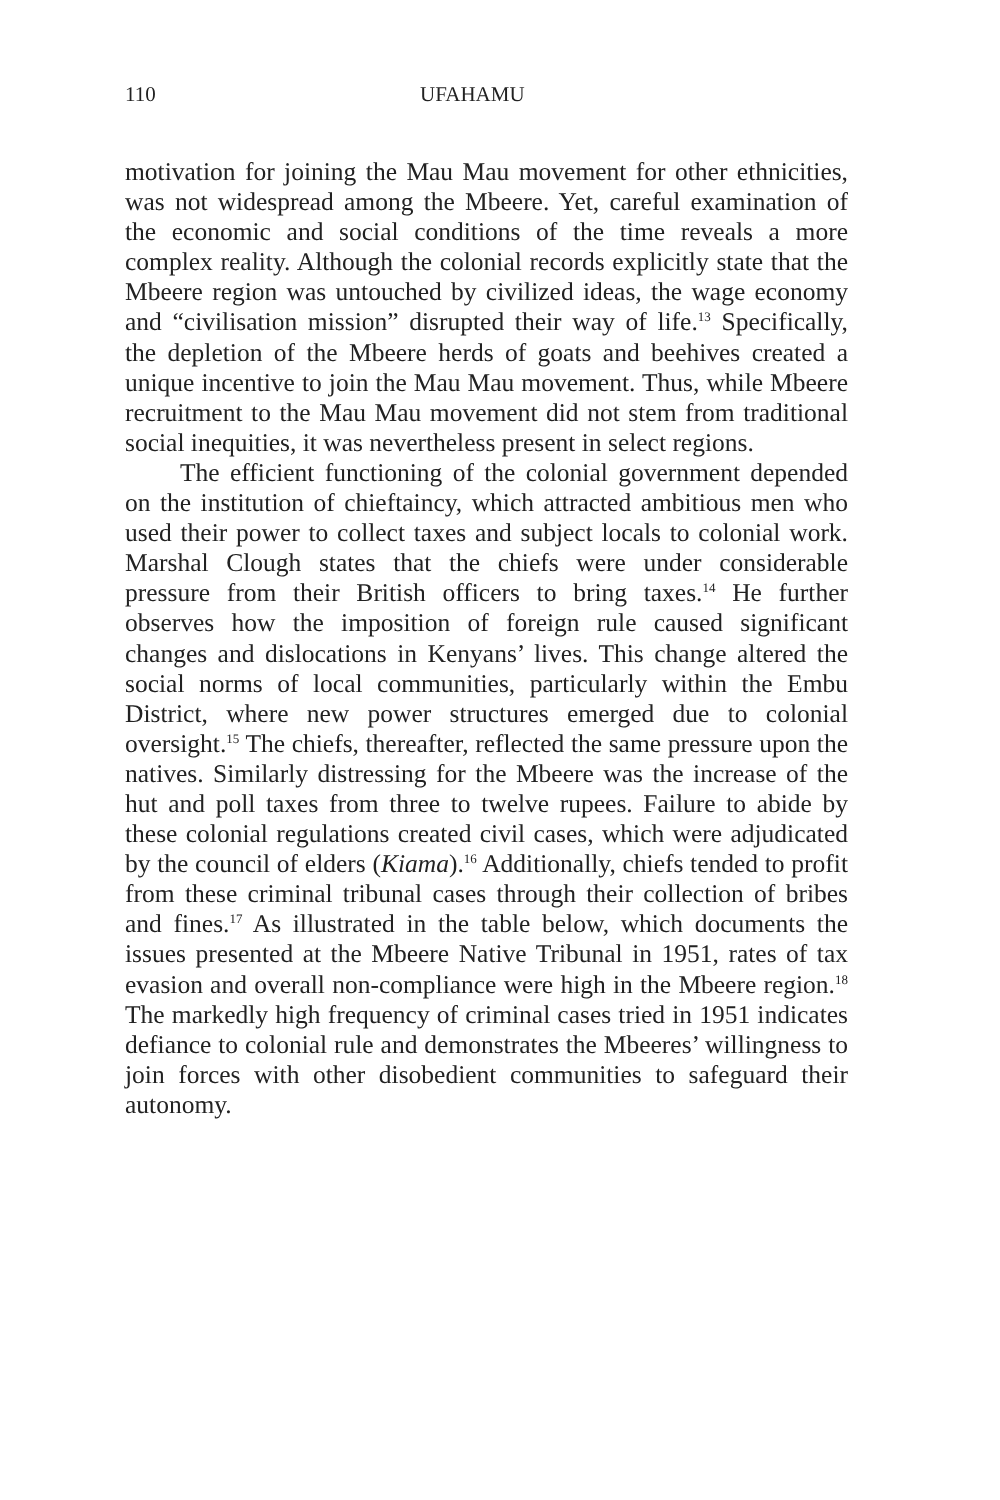110 UFAHAMU
motivation for joining the Mau Mau movement for other ethnicities, was not widespread among the Mbeere. Yet, careful examination of the economic and social conditions of the time reveals a more complex reality. Although the colonial records explicitly state that the Mbeere region was untouched by civilized ideas, the wage economy and “civilisation mission” disrupted their way of life.<sup>13</sup> Specifically, the depletion of the Mbeere herds of goats and beehives created a unique incentive to join the Mau Mau movement. Thus, while Mbeere recruitment to the Mau Mau movement did not stem from traditional social inequities, it was nevertheless present in select regions.
The efficient functioning of the colonial government depended on the institution of chieftaincy, which attracted ambitious men who used their power to collect taxes and subject locals to colonial work. Marshal Clough states that the chiefs were under considerable pressure from their British officers to bring taxes.<sup>14</sup> He further observes how the imposition of foreign rule caused significant changes and dislocations in Kenyans’ lives. This change altered the social norms of local communities, particularly within the Embu District, where new power structures emerged due to colonial oversight.<sup>15</sup> The chiefs, thereafter, reflected the same pressure upon the natives. Similarly distressing for the Mbeere was the increase of the hut and poll taxes from three to twelve rupees. Failure to abide by these colonial regulations created civil cases, which were adjudicated by the council of elders (Kiama).<sup>16</sup> Additionally, chiefs tended to profit from these criminal tribunal cases through their collection of bribes and fines.<sup>17</sup> As illustrated in the table below, which documents the issues presented at the Mbeere Native Tribunal in 1951, rates of tax evasion and overall non-compliance were high in the Mbeere region.<sup>18</sup> The markedly high frequency of criminal cases tried in 1951 indicates defiance to colonial rule and demonstrates the Mbeeres’ willingness to join forces with other disobedient communities to safeguard their autonomy.